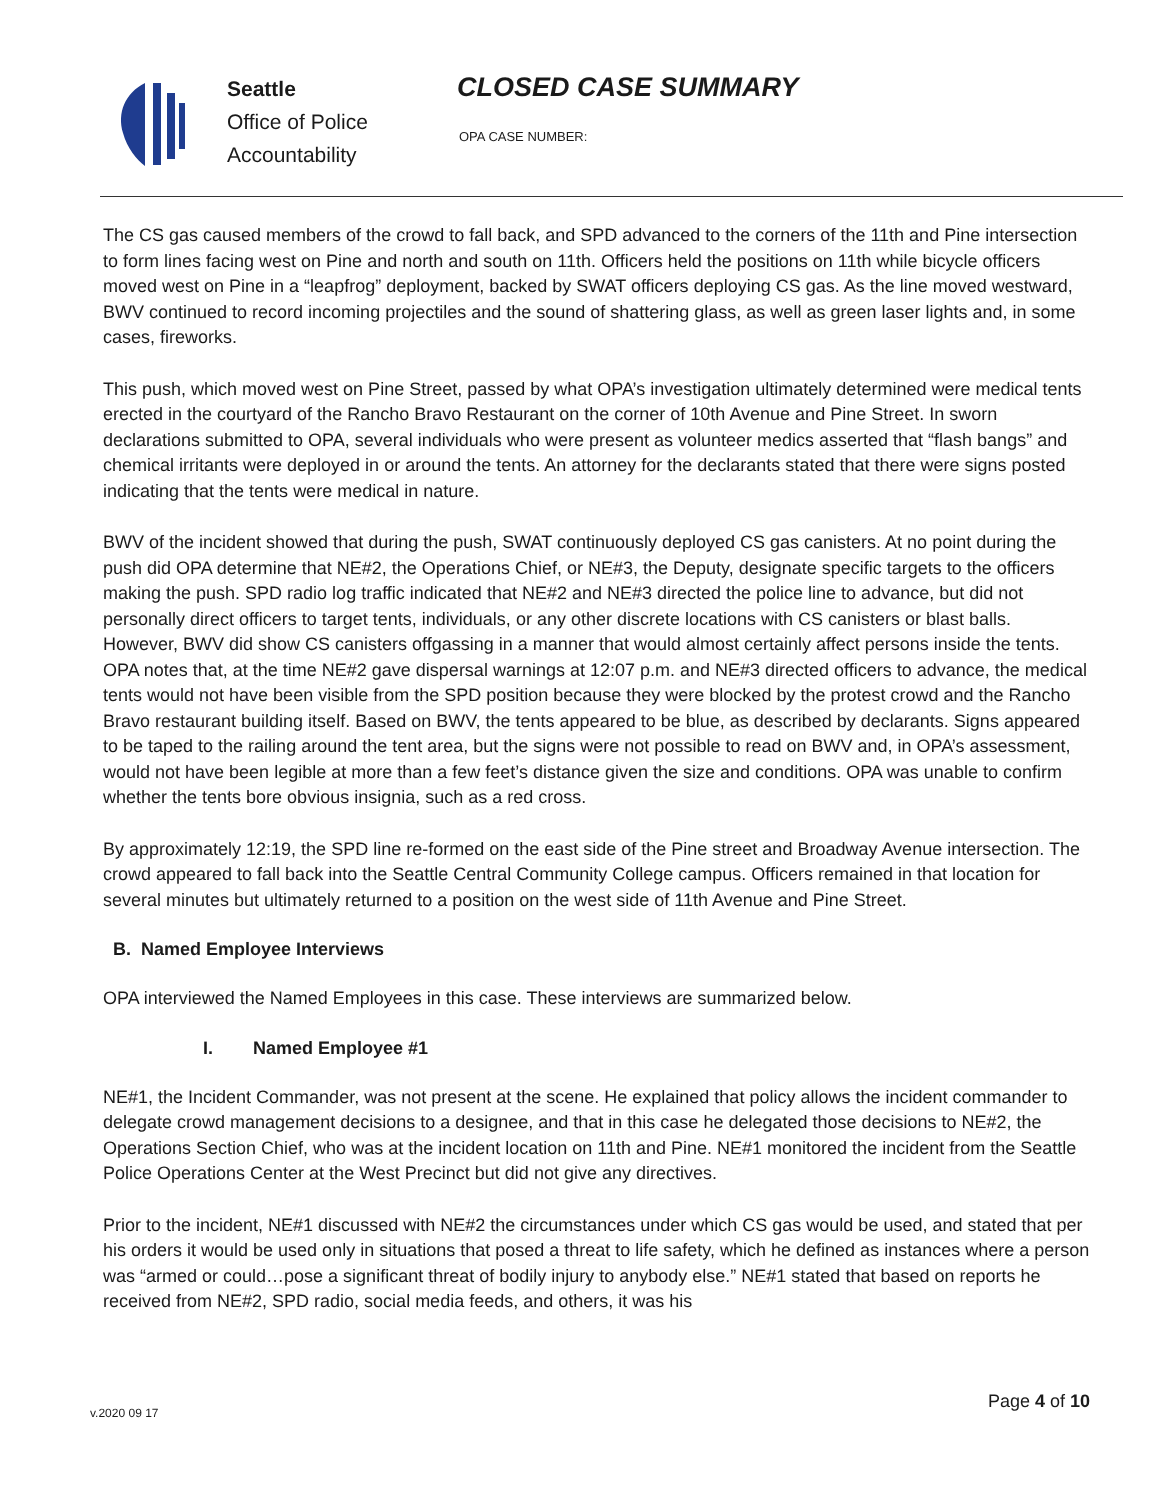Seattle
Office of Police
Accountability
CLOSED CASE SUMMARY
OPA CASE NUMBER:
The CS gas caused members of the crowd to fall back, and SPD advanced to the corners of the 11th and Pine intersection to form lines facing west on Pine and north and south on 11th. Officers held the positions on 11th while bicycle officers moved west on Pine in a “leapfrog” deployment, backed by SWAT officers deploying CS gas. As the line moved westward, BWV continued to record incoming projectiles and the sound of shattering glass, as well as green laser lights and, in some cases, fireworks.
This push, which moved west on Pine Street, passed by what OPA’s investigation ultimately determined were medical tents erected in the courtyard of the Rancho Bravo Restaurant on the corner of 10th Avenue and Pine Street. In sworn declarations submitted to OPA, several individuals who were present as volunteer medics asserted that “flash bangs” and chemical irritants were deployed in or around the tents. An attorney for the declarants stated that there were signs posted indicating that the tents were medical in nature.
BWV of the incident showed that during the push, SWAT continuously deployed CS gas canisters. At no point during the push did OPA determine that NE#2, the Operations Chief, or NE#3, the Deputy, designate specific targets to the officers making the push. SPD radio log traffic indicated that NE#2 and NE#3 directed the police line to advance, but did not personally direct officers to target tents, individuals, or any other discrete locations with CS canisters or blast balls. However, BWV did show CS canisters offgassing in a manner that would almost certainly affect persons inside the tents. OPA notes that, at the time NE#2 gave dispersal warnings at 12:07 p.m. and NE#3 directed officers to advance, the medical tents would not have been visible from the SPD position because they were blocked by the protest crowd and the Rancho Bravo restaurant building itself. Based on BWV, the tents appeared to be blue, as described by declarants. Signs appeared to be taped to the railing around the tent area, but the signs were not possible to read on BWV and, in OPA’s assessment, would not have been legible at more than a few feet’s distance given the size and conditions. OPA was unable to confirm whether the tents bore obvious insignia, such as a red cross.
By approximately 12:19, the SPD line re-formed on the east side of the Pine street and Broadway Avenue intersection. The crowd appeared to fall back into the Seattle Central Community College campus. Officers remained in that location for several minutes but ultimately returned to a position on the west side of 11th Avenue and Pine Street.
B. Named Employee Interviews
OPA interviewed the Named Employees in this case. These interviews are summarized below.
I. Named Employee #1
NE#1, the Incident Commander, was not present at the scene. He explained that policy allows the incident commander to delegate crowd management decisions to a designee, and that in this case he delegated those decisions to NE#2, the Operations Section Chief, who was at the incident location on 11th and Pine. NE#1 monitored the incident from the Seattle Police Operations Center at the West Precinct but did not give any directives.
Prior to the incident, NE#1 discussed with NE#2 the circumstances under which CS gas would be used, and stated that per his orders it would be used only in situations that posed a threat to life safety, which he defined as instances where a person was “armed or could…pose a significant threat of bodily injury to anybody else.” NE#1 stated that based on reports he received from NE#2, SPD radio, social media feeds, and others, it was his
Page 4 of 10
v.2020 09 17